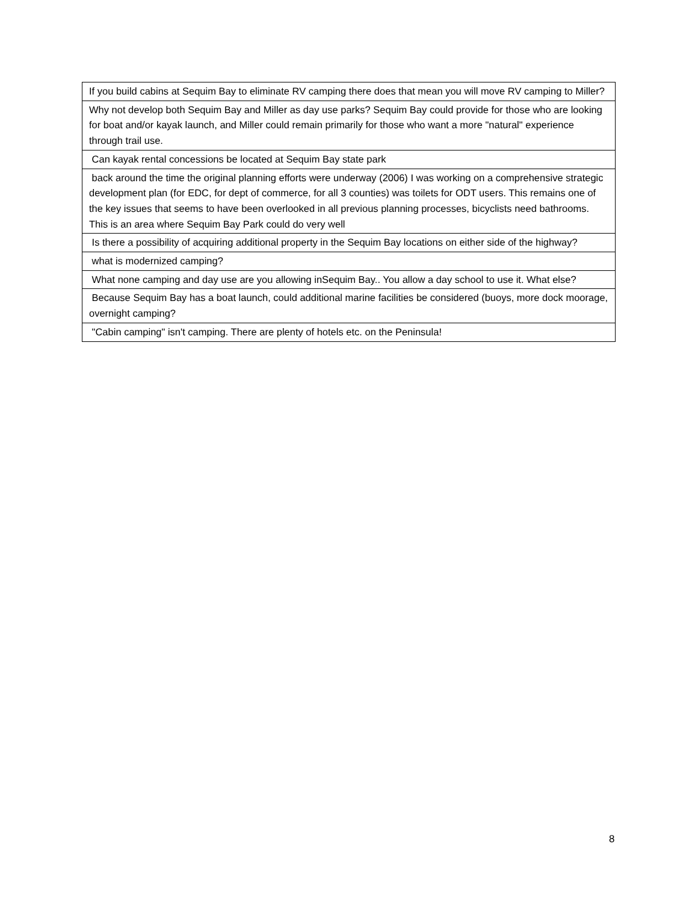| If you build cabins at Sequim Bay to eliminate RV camping there does that mean you will move RV camping to Miller? |
| Why not develop both Sequim Bay and Miller as day use parks? Sequim Bay could provide for those who are looking for boat and/or kayak launch, and Miller could remain primarily for those who want a more "natural" experience through trail use. |
| Can kayak rental concessions be located at Sequim Bay state park |
| back around the time the original planning efforts were underway (2006) I was working on a comprehensive strategic development plan (for EDC, for dept of commerce, for all 3 counties) was toilets for ODT users. This remains one of the key issues that seems to have been overlooked in all previous planning processes, bicyclists need bathrooms. This is an area where Sequim Bay Park could do very well |
| Is there a possibility of acquiring additional property in the Sequim Bay locations on either side of the highway? |
| what is modernized camping? |
| What none camping and day use are you allowing inSequim Bay.. You allow a day school to use it. What else? |
| Because Sequim Bay has a boat launch, could additional marine facilities be considered (buoys, more dock moorage, overnight camping? |
| "Cabin camping" isn't camping. There are plenty of hotels etc. on the Peninsula! |
8